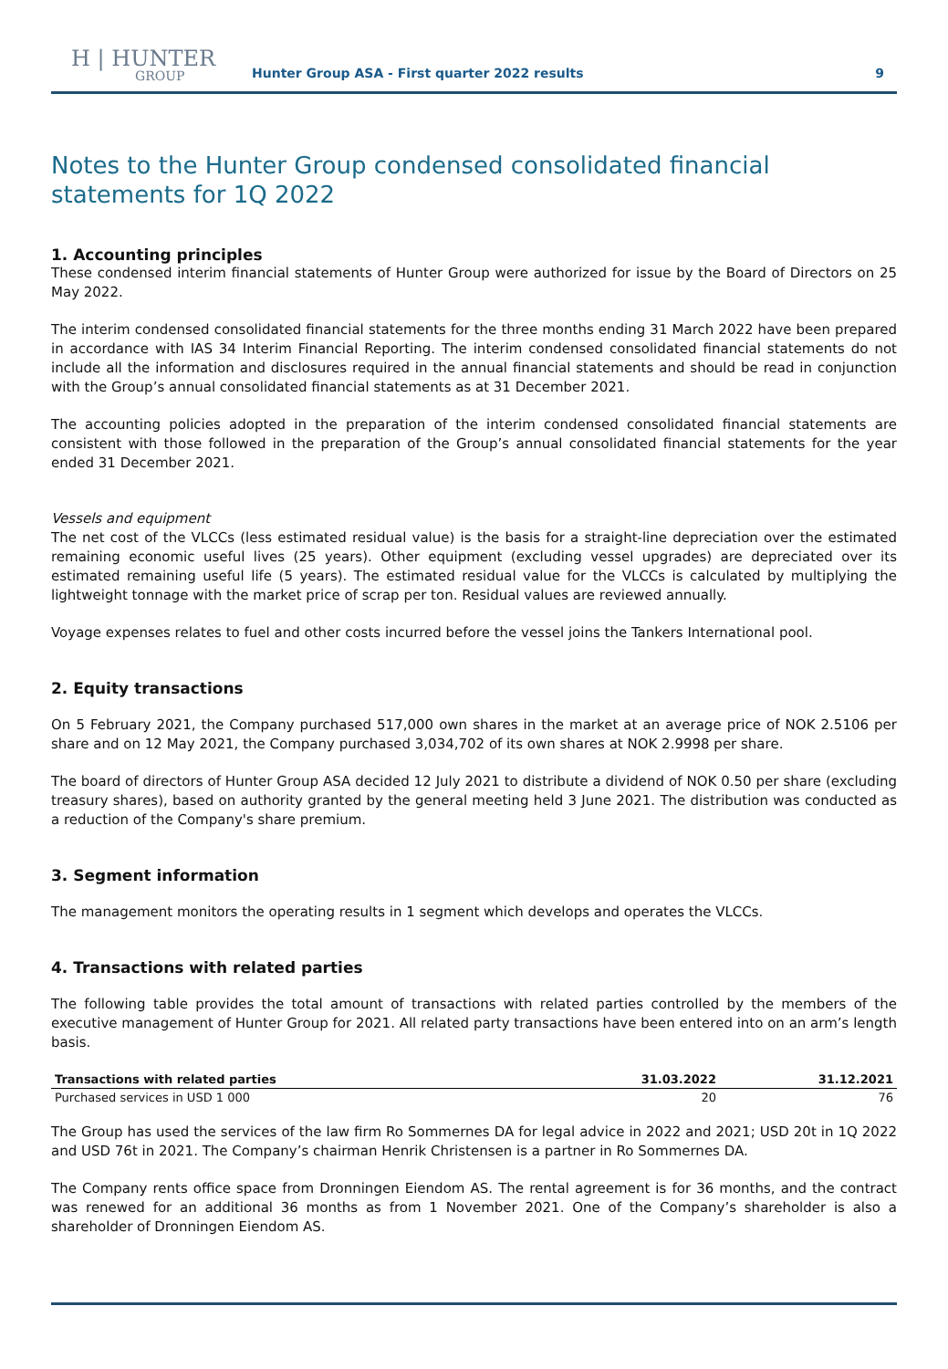H | HUNTER
GROUP
Hunter Group ASA - First quarter 2022 results
9
Notes to the Hunter Group condensed consolidated financial statements for 1Q 2022
1. Accounting principles
These condensed interim financial statements of Hunter Group were authorized for issue by the Board of Directors on 25 May 2022.
The interim condensed consolidated financial statements for the three months ending 31 March 2022 have been prepared in accordance with IAS 34 Interim Financial Reporting. The interim condensed consolidated financial statements do not include all the information and disclosures required in the annual financial statements and should be read in conjunction with the Group’s annual consolidated financial statements as at 31 December 2021.
The accounting policies adopted in the preparation of the interim condensed consolidated financial statements are consistent with those followed in the preparation of the Group’s annual consolidated financial statements for the year ended 31 December 2021.
Vessels and equipment
The net cost of the VLCCs (less estimated residual value) is the basis for a straight-line depreciation over the estimated remaining economic useful lives (25 years). Other equipment (excluding vessel upgrades) are depreciated over its estimated remaining useful life (5 years). The estimated residual value for the VLCCs is calculated by multiplying the lightweight tonnage with the market price of scrap per ton. Residual values are reviewed annually.
Voyage expenses relates to fuel and other costs incurred before the vessel joins the Tankers International pool.
2. Equity transactions
On 5 February 2021, the Company purchased 517,000 own shares in the market at an average price of NOK 2.5106 per share and on 12 May 2021, the Company purchased 3,034,702 of its own shares at NOK 2.9998 per share.
The board of directors of Hunter Group ASA decided 12 July 2021 to distribute a dividend of NOK 0.50 per share (excluding treasury shares), based on authority granted by the general meeting held 3 June 2021. The distribution was conducted as a reduction of the Company's share premium.
3. Segment information
The management monitors the operating results in 1 segment which develops and operates the VLCCs.
4. Transactions with related parties
The following table provides the total amount of transactions with related parties controlled by the members of the executive management of Hunter Group for 2021. All related party transactions have been entered into on an arm’s length basis.
| Transactions with related parties | 31.03.2022 | 31.12.2021 |
| --- | --- | --- |
| Purchased services in USD 1 000 | 20 | 76 |
The Group has used the services of the law firm Ro Sommernes DA for legal advice in 2022 and 2021; USD 20t in 1Q 2022 and USD 76t in 2021. The Company’s chairman Henrik Christensen is a partner in Ro Sommernes DA.
The Company rents office space from Dronningen Eiendom AS. The rental agreement is for 36 months, and the contract was renewed for an additional 36 months as from 1 November 2021. One of the Company’s shareholder is also a shareholder of Dronningen Eiendom AS.